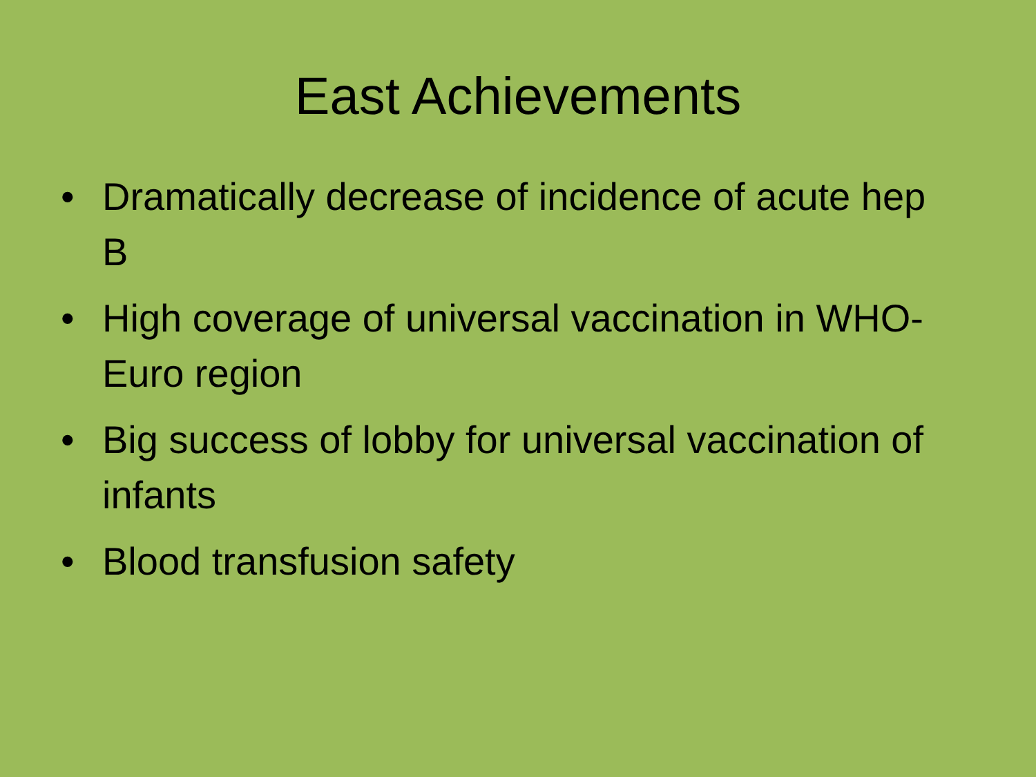East Achievements
• Dramatically decrease of incidence of acute hep B
• High coverage of universal vaccination in WHO-Euro region
• Big success of lobby for universal vaccination of infants
• Blood transfusion safety